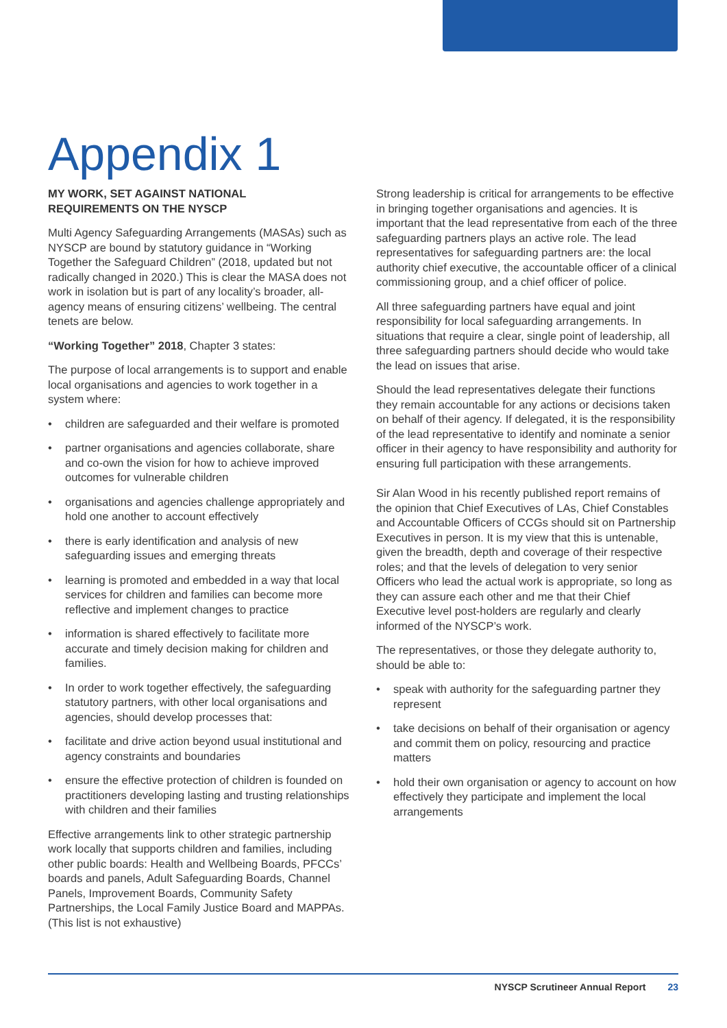Appendix 1
MY WORK, SET AGAINST NATIONAL
REQUIREMENTS ON THE NYSCP
Multi Agency Safeguarding Arrangements (MASAs) such as NYSCP are bound by statutory guidance in “Working Together the Safeguard Children” (2018, updated but not radically changed in 2020.) This is clear the MASA does not work in isolation but is part of any locality’s broader, all-agency means of ensuring citizens’ wellbeing. The central tenets are below.
“Working Together” 2018, Chapter 3 states:
The purpose of local arrangements is to support and enable local organisations and agencies to work together in a system where:
• children are safeguarded and their welfare is promoted
• partner organisations and agencies collaborate, share and co-own the vision for how to achieve improved outcomes for vulnerable children
• organisations and agencies challenge appropriately and hold one another to account effectively
• there is early identification and analysis of new safeguarding issues and emerging threats
• learning is promoted and embedded in a way that local services for children and families can become more reflective and implement changes to practice
• information is shared effectively to facilitate more accurate and timely decision making for children and families.
• In order to work together effectively, the safeguarding statutory partners, with other local organisations and agencies, should develop processes that:
• facilitate and drive action beyond usual institutional and agency constraints and boundaries
• ensure the effective protection of children is founded on practitioners developing lasting and trusting relationships with children and their families
Effective arrangements link to other strategic partnership work locally that supports children and families, including other public boards: Health and Wellbeing Boards, PFCCs’ boards and panels, Adult Safeguarding Boards, Channel Panels, Improvement Boards, Community Safety Partnerships, the Local Family Justice Board and MAPPAs. (This list is not exhaustive)
Strong leadership is critical for arrangements to be effective in bringing together organisations and agencies. It is important that the lead representative from each of the three safeguarding partners plays an active role. The lead representatives for safeguarding partners are: the local authority chief executive, the accountable officer of a clinical commissioning group, and a chief officer of police.
All three safeguarding partners have equal and joint responsibility for local safeguarding arrangements. In situations that require a clear, single point of leadership, all three safeguarding partners should decide who would take the lead on issues that arise.
Should the lead representatives delegate their functions they remain accountable for any actions or decisions taken on behalf of their agency. If delegated, it is the responsibility of the lead representative to identify and nominate a senior officer in their agency to have responsibility and authority for ensuring full participation with these arrangements.
Sir Alan Wood in his recently published report remains of the opinion that Chief Executives of LAs, Chief Constables and Accountable Officers of CCGs should sit on Partnership Executives in person. It is my view that this is untenable, given the breadth, depth and coverage of their respective roles; and that the levels of delegation to very senior Officers who lead the actual work is appropriate, so long as they can assure each other and me that their Chief Executive level post-holders are regularly and clearly informed of the NYSCP’s work.
The representatives, or those they delegate authority to, should be able to:
• speak with authority for the safeguarding partner they represent
• take decisions on behalf of their organisation or agency and commit them on policy, resourcing and practice matters
• hold their own organisation or agency to account on how effectively they participate and implement the local arrangements
NYSCP Scrutineer Annual Report 23